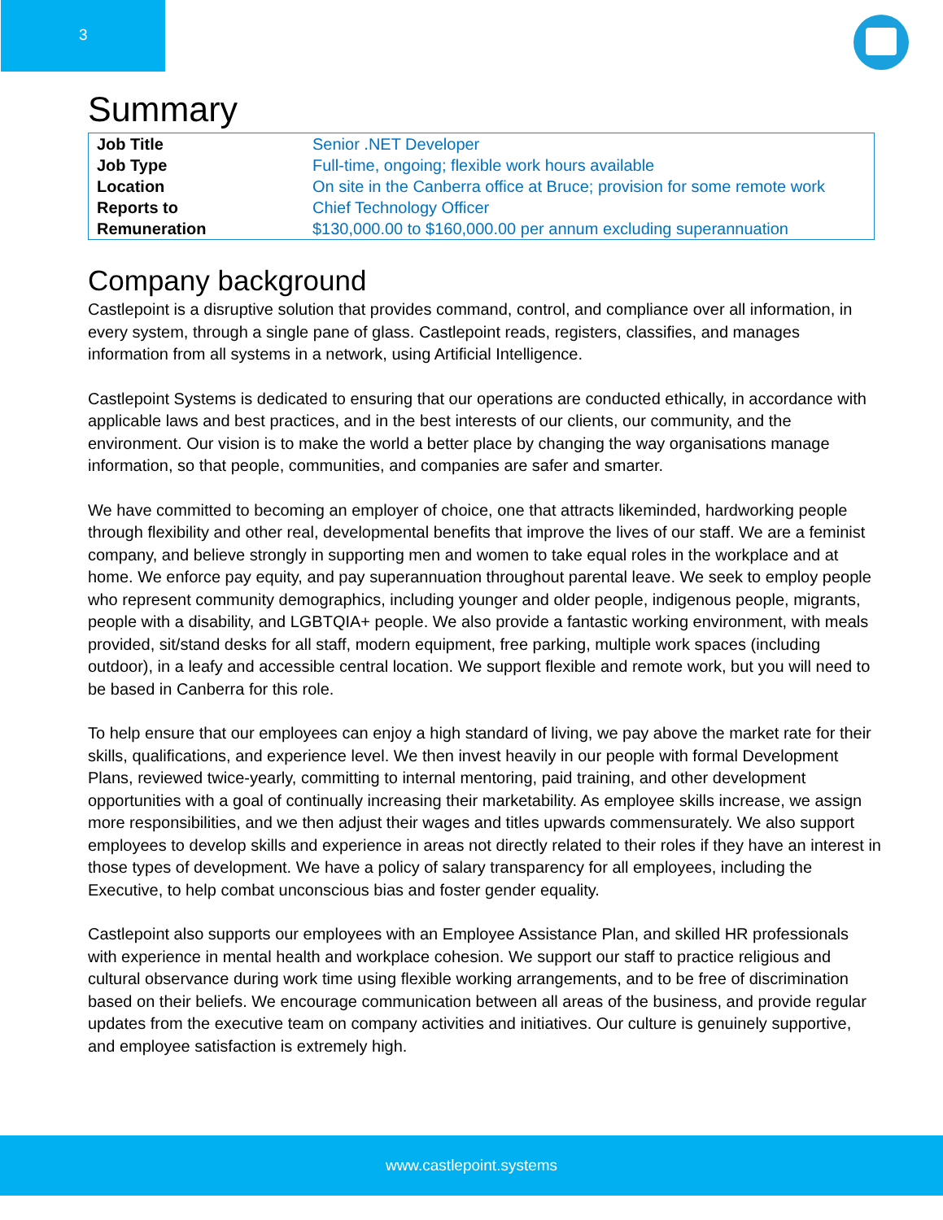3
Summary
| Job Title | Senior .NET Developer |
| Job Type | Full-time, ongoing; flexible work hours available |
| Location | On site in the Canberra office at Bruce; provision for some remote work |
| Reports to | Chief Technology Officer |
| Remuneration | $130,000.00 to $160,000.00 per annum excluding superannuation |
Company background
Castlepoint is a disruptive solution that provides command, control, and compliance over all information, in every system, through a single pane of glass. Castlepoint reads, registers, classifies, and manages information from all systems in a network, using Artificial Intelligence.
Castlepoint Systems is dedicated to ensuring that our operations are conducted ethically, in accordance with applicable laws and best practices, and in the best interests of our clients, our community, and the environment. Our vision is to make the world a better place by changing the way organisations manage information, so that people, communities, and companies are safer and smarter.
We have committed to becoming an employer of choice, one that attracts likeminded, hardworking people through flexibility and other real, developmental benefits that improve the lives of our staff. We are a feminist company, and believe strongly in supporting men and women to take equal roles in the workplace and at home. We enforce pay equity, and pay superannuation throughout parental leave. We seek to employ people who represent community demographics, including younger and older people, indigenous people, migrants, people with a disability, and LGBTQIA+ people. We also provide a fantastic working environment, with meals provided, sit/stand desks for all staff, modern equipment, free parking, multiple work spaces (including outdoor), in a leafy and accessible central location. We support flexible and remote work, but you will need to be based in Canberra for this role.
To help ensure that our employees can enjoy a high standard of living, we pay above the market rate for their skills, qualifications, and experience level. We then invest heavily in our people with formal Development Plans, reviewed twice-yearly, committing to internal mentoring, paid training, and other development opportunities with a goal of continually increasing their marketability. As employee skills increase, we assign more responsibilities, and we then adjust their wages and titles upwards commensurately. We also support employees to develop skills and experience in areas not directly related to their roles if they have an interest in those types of development. We have a policy of salary transparency for all employees, including the Executive, to help combat unconscious bias and foster gender equality.
Castlepoint also supports our employees with an Employee Assistance Plan, and skilled HR professionals with experience in mental health and workplace cohesion. We support our staff to practice religious and cultural observance during work time using flexible working arrangements, and to be free of discrimination based on their beliefs. We encourage communication between all areas of the business, and provide regular updates from the executive team on company activities and initiatives. Our culture is genuinely supportive, and employee satisfaction is extremely high.
www.castlepoint.systems